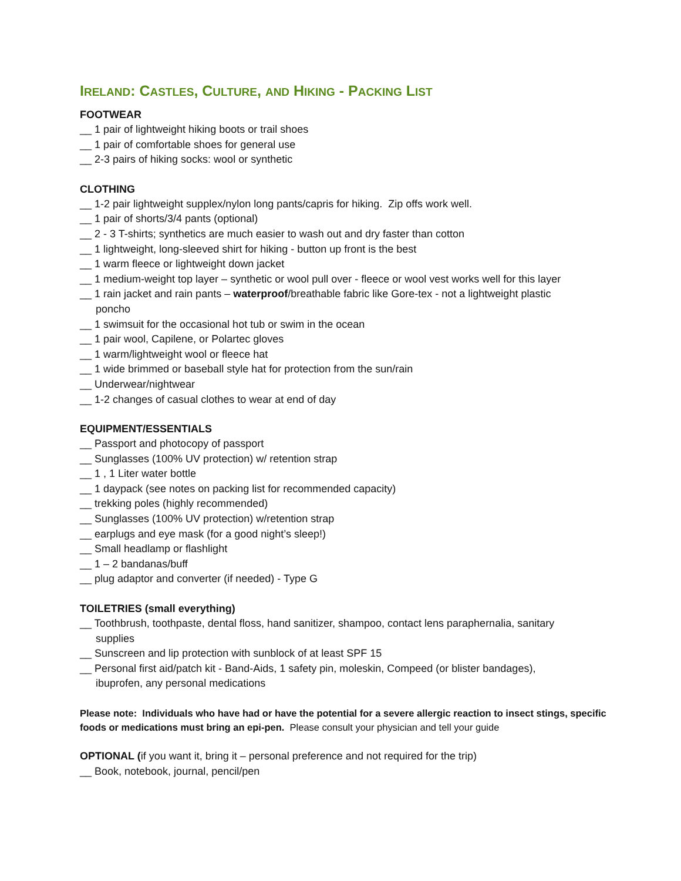IRELAND: CASTLES, CULTURE, AND HIKING - PACKING LIST
FOOTWEAR
__ 1 pair of lightweight hiking boots or trail shoes
__ 1 pair of comfortable shoes for general use
__ 2-3 pairs of hiking socks: wool or synthetic
CLOTHING
__ 1-2 pair lightweight supplex/nylon long pants/capris for hiking. Zip offs work well.
__ 1 pair of shorts/3/4 pants (optional)
__ 2 - 3 T-shirts; synthetics are much easier to wash out and dry faster than cotton
__ 1 lightweight, long-sleeved shirt for hiking - button up front is the best
__ 1 warm fleece or lightweight down jacket
__ 1 medium-weight top layer – synthetic or wool pull over - fleece or wool vest works well for this layer
__ 1 rain jacket and rain pants – waterproof/breathable fabric like Gore-tex - not a lightweight plastic
poncho
__ 1 swimsuit for the occasional hot tub or swim in the ocean
__ 1 pair wool, Capilene, or Polartec gloves
__ 1 warm/lightweight wool or fleece hat
__ 1 wide brimmed or baseball style hat for protection from the sun/rain
__ Underwear/nightwear
__ 1-2 changes of casual clothes to wear at end of day
EQUIPMENT/ESSENTIALS
__ Passport and photocopy of passport
__ Sunglasses (100% UV protection) w/ retention strap
__ 1 , 1 Liter water bottle
__ 1 daypack (see notes on packing list for recommended capacity)
__ trekking poles (highly recommended)
__ Sunglasses (100% UV protection) w/retention strap
__ earplugs and eye mask (for a good night’s sleep!)
__ Small headlamp or flashlight
__ 1 – 2 bandanas/buff
__ plug adaptor and converter (if needed) - Type G
TOILETRIES (small everything)
__ Toothbrush, toothpaste, dental floss, hand sanitizer, shampoo, contact lens paraphernalia, sanitary
supplies
__ Sunscreen and lip protection with sunblock of at least SPF 15
__ Personal first aid/patch kit - Band-Aids, 1 safety pin, moleskin, Compeed (or blister bandages),
ibuprofen, any personal medications
Please note: Individuals who have had or have the potential for a severe allergic reaction to insect stings, specific foods or medications must bring an epi-pen. Please consult your physician and tell your guide
OPTIONAL (if you want it, bring it – personal preference and not required for the trip)
__ Book, notebook, journal, pencil/pen